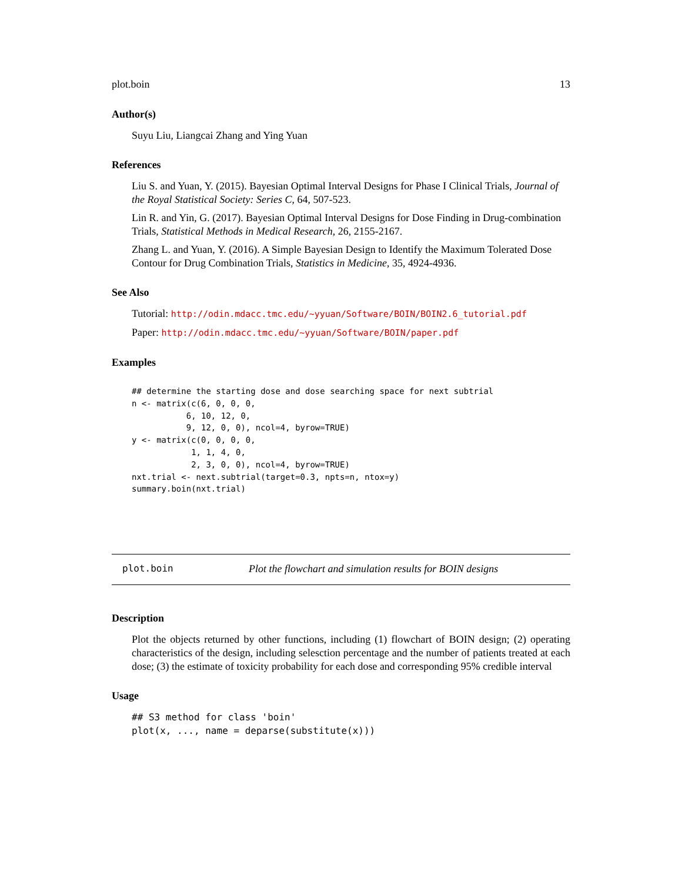plot.boin 13
Author(s)
Suyu Liu, Liangcai Zhang and Ying Yuan
References
Liu S. and Yuan, Y. (2015). Bayesian Optimal Interval Designs for Phase I Clinical Trials, Journal of the Royal Statistical Society: Series C, 64, 507-523.
Lin R. and Yin, G. (2017). Bayesian Optimal Interval Designs for Dose Finding in Drug-combination Trials, Statistical Methods in Medical Research, 26, 2155-2167.
Zhang L. and Yuan, Y. (2016). A Simple Bayesian Design to Identify the Maximum Tolerated Dose Contour for Drug Combination Trials, Statistics in Medicine, 35, 4924-4936.
See Also
Tutorial: http://odin.mdacc.tmc.edu/~yyuan/Software/BOIN/BOIN2.6_tutorial.pdf
Paper: http://odin.mdacc.tmc.edu/~yyuan/Software/BOIN/paper.pdf
Examples
## determine the starting dose and dose searching space for next subtrial
n <- matrix(c(6, 0, 0, 0,
           6, 10, 12, 0,
           9, 12, 0, 0), ncol=4, byrow=TRUE)
y <- matrix(c(0, 0, 0, 0,
            1, 1, 4, 0,
            2, 3, 0, 0), ncol=4, byrow=TRUE)
nxt.trial <- next.subtrial(target=0.3, npts=n, ntox=y)
summary.boin(nxt.trial)
plot.boin Plot the flowchart and simulation results for BOIN designs
Description
Plot the objects returned by other functions, including (1) flowchart of BOIN design; (2) operating characteristics of the design, including selesction percentage and the number of patients treated at each dose; (3) the estimate of toxicity probability for each dose and corresponding 95% credible interval
Usage
## S3 method for class 'boin'
plot(x, ..., name = deparse(substitute(x)))